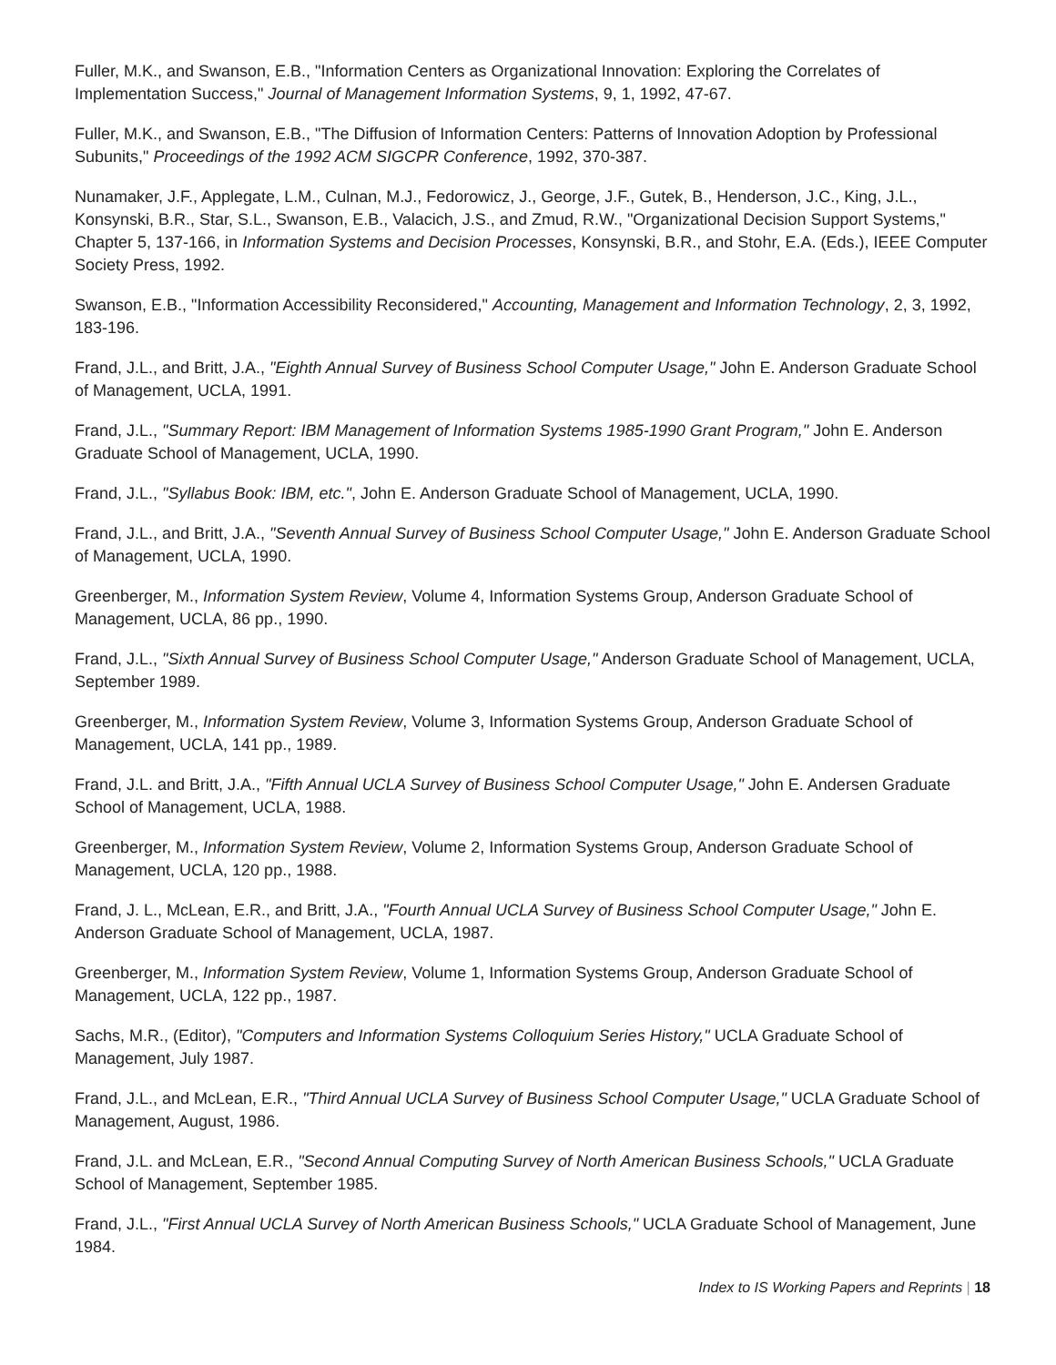Fuller, M.K., and Swanson, E.B., "Information Centers as Organizational Innovation: Exploring the Correlates of Implementation Success," Journal of Management Information Systems, 9, 1, 1992, 47-67.
Fuller, M.K., and Swanson, E.B., "The Diffusion of Information Centers: Patterns of Innovation Adoption by Professional Subunits," Proceedings of the 1992 ACM SIGCPR Conference, 1992, 370-387.
Nunamaker, J.F., Applegate, L.M., Culnan, M.J., Fedorowicz, J., George, J.F., Gutek, B., Henderson, J.C., King, J.L., Konsynski, B.R., Star, S.L., Swanson, E.B., Valacich, J.S., and Zmud, R.W., "Organizational Decision Support Systems," Chapter 5, 137-166, in Information Systems and Decision Processes, Konsynski, B.R., and Stohr, E.A. (Eds.), IEEE Computer Society Press, 1992.
Swanson, E.B., "Information Accessibility Reconsidered," Accounting, Management and Information Technology, 2, 3, 1992, 183-196.
Frand, J.L., and Britt, J.A., "Eighth Annual Survey of Business School Computer Usage," John E. Anderson Graduate School of Management, UCLA, 1991.
Frand, J.L., "Summary Report: IBM Management of Information Systems 1985-1990 Grant Program," John E. Anderson Graduate School of Management, UCLA, 1990.
Frand, J.L., "Syllabus Book: IBM, etc.", John E. Anderson Graduate School of Management, UCLA, 1990.
Frand, J.L., and Britt, J.A., "Seventh Annual Survey of Business School Computer Usage," John E. Anderson Graduate School of Management, UCLA, 1990.
Greenberger, M., Information System Review, Volume 4, Information Systems Group, Anderson Graduate School of Management, UCLA, 86 pp., 1990.
Frand, J.L., "Sixth Annual Survey of Business School Computer Usage," Anderson Graduate School of Management, UCLA, September 1989.
Greenberger, M., Information System Review, Volume 3, Information Systems Group, Anderson Graduate School of Management, UCLA, 141 pp., 1989.
Frand, J.L. and Britt, J.A., "Fifth Annual UCLA Survey of Business School Computer Usage," John E. Andersen Graduate School of Management, UCLA, 1988.
Greenberger, M., Information System Review, Volume 2, Information Systems Group, Anderson Graduate School of Management, UCLA, 120 pp., 1988.
Frand, J. L., McLean, E.R., and Britt, J.A., "Fourth Annual UCLA Survey of Business School Computer Usage," John E. Anderson Graduate School of Management, UCLA, 1987.
Greenberger, M., Information System Review, Volume 1, Information Systems Group, Anderson Graduate School of Management, UCLA, 122 pp., 1987.
Sachs, M.R., (Editor), "Computers and Information Systems Colloquium Series History," UCLA Graduate School of Management, July 1987.
Frand, J.L., and McLean, E.R., "Third Annual UCLA Survey of Business School Computer Usage," UCLA Graduate School of Management, August, 1986.
Frand, J.L. and McLean, E.R., "Second Annual Computing Survey of North American Business Schools," UCLA Graduate School of Management, September 1985.
Frand, J.L., "First Annual UCLA Survey of North American Business Schools," UCLA Graduate School of Management, June 1984.
Index to IS Working Papers and Reprints | 18